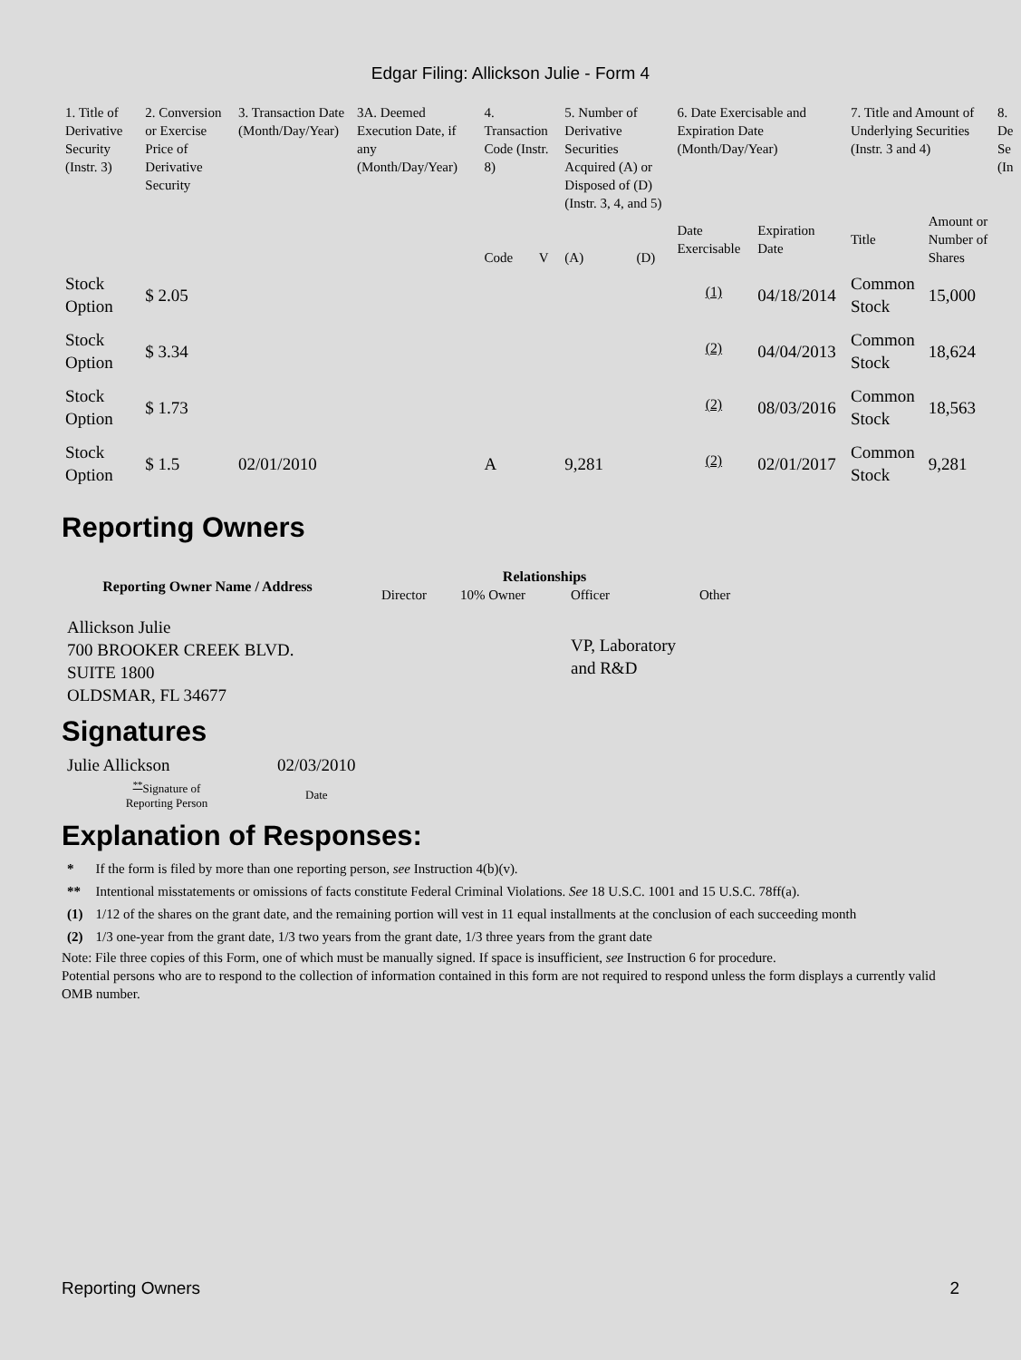Edgar Filing: Allickson Julie - Form 4
| 1. Title of Derivative Security (Instr. 3) | 2. Conversion or Exercise Price of Derivative Security | 3. Transaction Date (Month/Day/Year) | 3A. Deemed Execution Date, if any (Month/Day/Year) | 4. Transaction Code (Instr. 8) | | 5. Number of Derivative Securities Acquired (A) or Disposed of (D) (Instr. 3, 4, and 5) | | 6. Date Exercisable and Expiration Date (Month/Day/Year) | | 7. Title and Amount of Underlying Securities (Instr. 3 and 4) | | 8. De Se (In |
| | | | | Code | V | (A) | (D) | Date Exercisable | Expiration Date | Title | Amount or Number of Shares | |
| Stock Option | $ 2.05 | | | | | | | <sup>(1)</sup> | 04/18/2014 | Common Stock | 15,000 | |
| Stock Option | $ 3.34 | | | | | | | <sup>(2)</sup> | 04/04/2013 | Common Stock | 18,624 | |
| Stock Option | $ 1.73 | | | | | | | <sup>(2)</sup> | 08/03/2016 | Common Stock | 18,563 | |
| Stock Option | $ 1.5 | 02/01/2010 | | A | | 9,281 | | <sup>(2)</sup> | 02/01/2017 | Common Stock | 9,281 | |
Reporting Owners
| Reporting Owner Name / Address | Relationships | | | |
| --- | --- | --- | --- | --- |
| | Director | 10% Owner | Officer | Other |
| Allickson Julie 700 BROOKER CREEK BLVD. SUITE 1800 OLDSMAR, FL 34677 | | | VP, Laboratory and R&D | |
Signatures
| Julie Allickson | 02/03/2010 |
| <sup>**</sup> Signature of Reporting Person | Date |
Explanation of Responses:
| * | If the form is filed by more than one reporting person, see Instruction 4(b)(v). |
| ** | Intentional misstatements or omissions of facts constitute Federal Criminal Violations. See 18 U.S.C. 1001 and 15 U.S.C. 78ff(a). |
| (1) | 1/12 of the shares on the grant date, and the remaining portion will vest in 11 equal installments at the conclusion of each succeeding month |
| (2) | 1/3 one-year from the grant date, 1/3 two years from the grant date, 1/3 three years from the grant date |
Note: File three copies of this Form, one of which must be manually signed. If space is insufficient, see Instruction 6 for procedure.
Potential persons who are to respond to the collection of information contained in this form are not required to respond unless the form displays a currently valid OMB number.
Reporting Owners 2